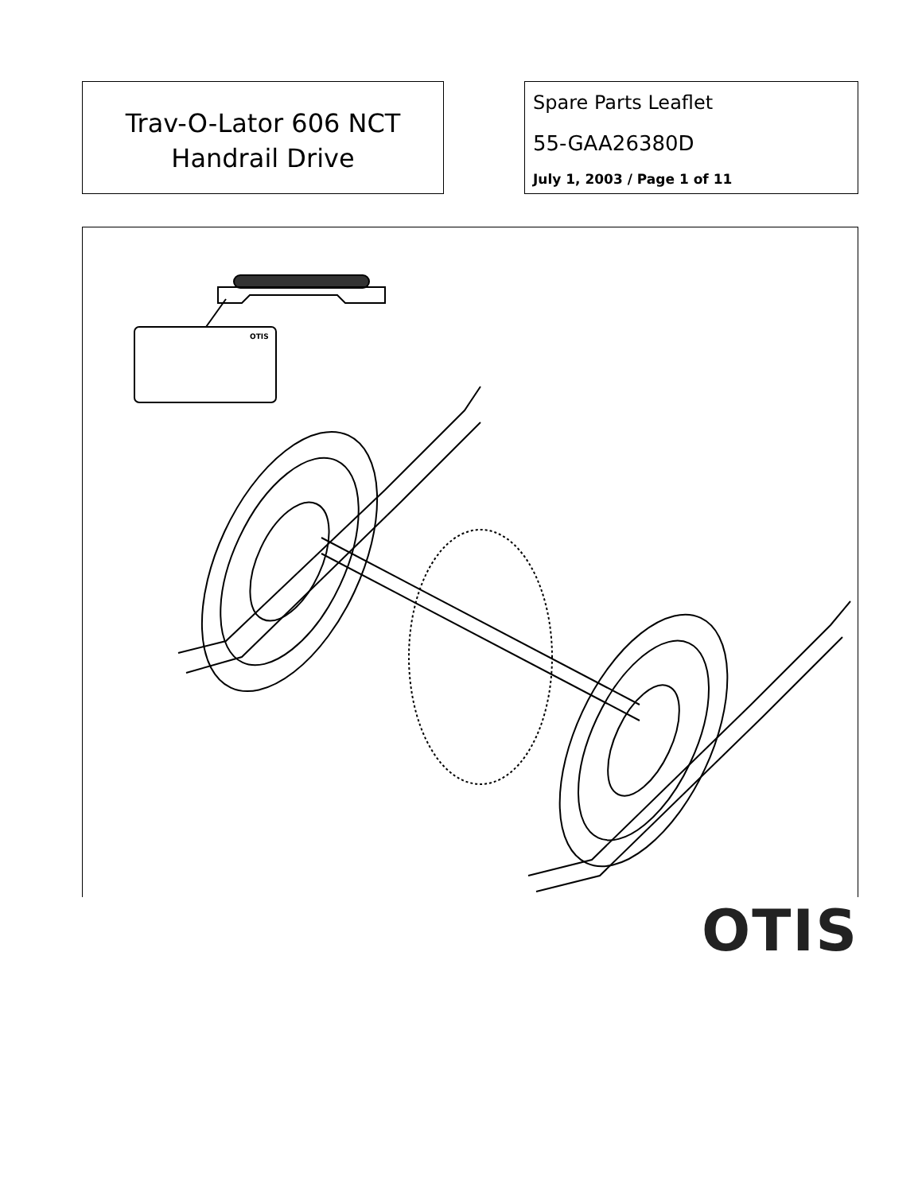Trav-O-Lator 606 NCT
Handrail Drive
Spare Parts Leaflet
55-GAA26380D
July 1, 2003 / Page 1 of 11
OTIS
OTIS